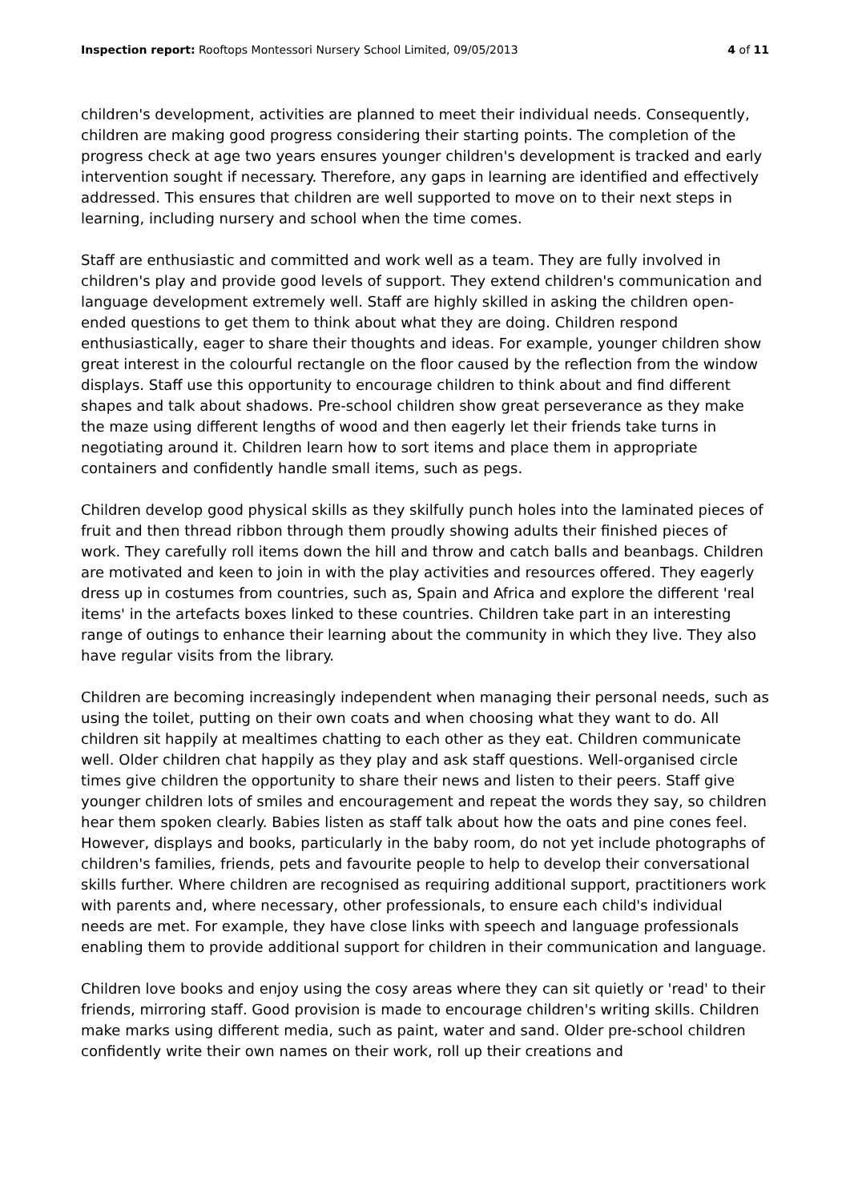Inspection report: Rooftops Montessori Nursery School Limited, 09/05/2013 4 of 11
children's development, activities are planned to meet their individual needs. Consequently, children are making good progress considering their starting points. The completion of the progress check at age two years ensures younger children's development is tracked and early intervention sought if necessary. Therefore, any gaps in learning are identified and effectively addressed. This ensures that children are well supported to move on to their next steps in learning, including nursery and school when the time comes.
Staff are enthusiastic and committed and work well as a team. They are fully involved in children's play and provide good levels of support. They extend children's communication and language development extremely well. Staff are highly skilled in asking the children open-ended questions to get them to think about what they are doing. Children respond enthusiastically, eager to share their thoughts and ideas. For example, younger children show great interest in the colourful rectangle on the floor caused by the reflection from the window displays. Staff use this opportunity to encourage children to think about and find different shapes and talk about shadows. Pre-school children show great perseverance as they make the maze using different lengths of wood and then eagerly let their friends take turns in negotiating around it. Children learn how to sort items and place them in appropriate containers and confidently handle small items, such as pegs.
Children develop good physical skills as they skilfully punch holes into the laminated pieces of fruit and then thread ribbon through them proudly showing adults their finished pieces of work. They carefully roll items down the hill and throw and catch balls and beanbags. Children are motivated and keen to join in with the play activities and resources offered. They eagerly dress up in costumes from countries, such as, Spain and Africa and explore the different 'real items' in the artefacts boxes linked to these countries. Children take part in an interesting range of outings to enhance their learning about the community in which they live. They also have regular visits from the library.
Children are becoming increasingly independent when managing their personal needs, such as using the toilet, putting on their own coats and when choosing what they want to do. All children sit happily at mealtimes chatting to each other as they eat. Children communicate well. Older children chat happily as they play and ask staff questions. Well-organised circle times give children the opportunity to share their news and listen to their peers. Staff give younger children lots of smiles and encouragement and repeat the words they say, so children hear them spoken clearly. Babies listen as staff talk about how the oats and pine cones feel. However, displays and books, particularly in the baby room, do not yet include photographs of children's families, friends, pets and favourite people to help to develop their conversational skills further. Where children are recognised as requiring additional support, practitioners work with parents and, where necessary, other professionals, to ensure each child's individual needs are met. For example, they have close links with speech and language professionals enabling them to provide additional support for children in their communication and language.
Children love books and enjoy using the cosy areas where they can sit quietly or 'read' to their friends, mirroring staff. Good provision is made to encourage children's writing skills. Children make marks using different media, such as paint, water and sand. Older pre-school children confidently write their own names on their work, roll up their creations and